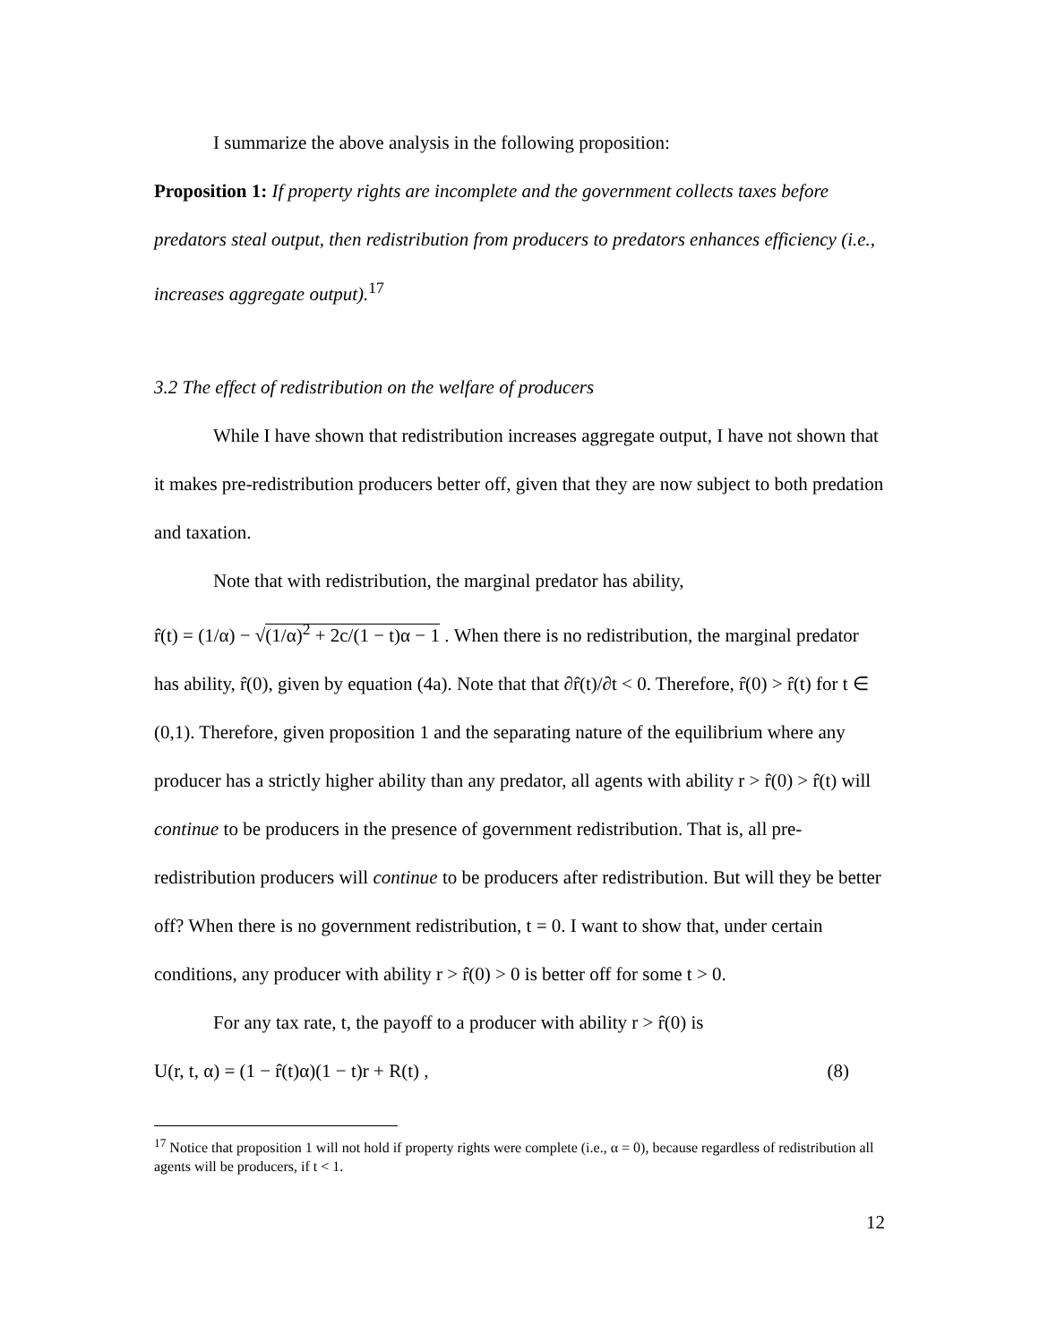I summarize the above analysis in the following proposition:
Proposition 1: If property rights are incomplete and the government collects taxes before predators steal output, then redistribution from producers to predators enhances efficiency (i.e., increases aggregate output).<sup>17</sup>
3.2 The effect of redistribution on the welfare of producers
While I have shown that redistribution increases aggregate output, I have not shown that it makes pre-redistribution producers better off, given that they are now subject to both predation and taxation.
Note that with redistribution, the marginal predator has ability,
r̂(t) = (1/α) − √(1/α)<sup>2</sup> + 2c/(1 − t)α − 1 . When there is no redistribution, the marginal predator has ability, r̂(0), given by equation (4a). Note that that ∂r̂(t)/∂t < 0. Therefore, r̂(0) > r̂(t) for t ∈ (0,1). Therefore, given proposition 1 and the separating nature of the equilibrium where any producer has a strictly higher ability than any predator, all agents with ability r > r̂(0) > r̂(t) will continue to be producers in the presence of government redistribution. That is, all pre-redistribution producers will continue to be producers after redistribution. But will they be better off? When there is no government redistribution, t = 0. I want to show that, under certain conditions, any producer with ability r > r̂(0) > 0 is better off for some t > 0.
For any tax rate, t, the payoff to a producer with ability r > r̂(0) is
U(r, t, α) = (1 − r̂(t)α)(1 − t)r + R(t) , (8)
<sup>17</sup> Notice that proposition 1 will not hold if property rights were complete (i.e., α = 0), because regardless of redistribution all agents will be producers, if t < 1.
12